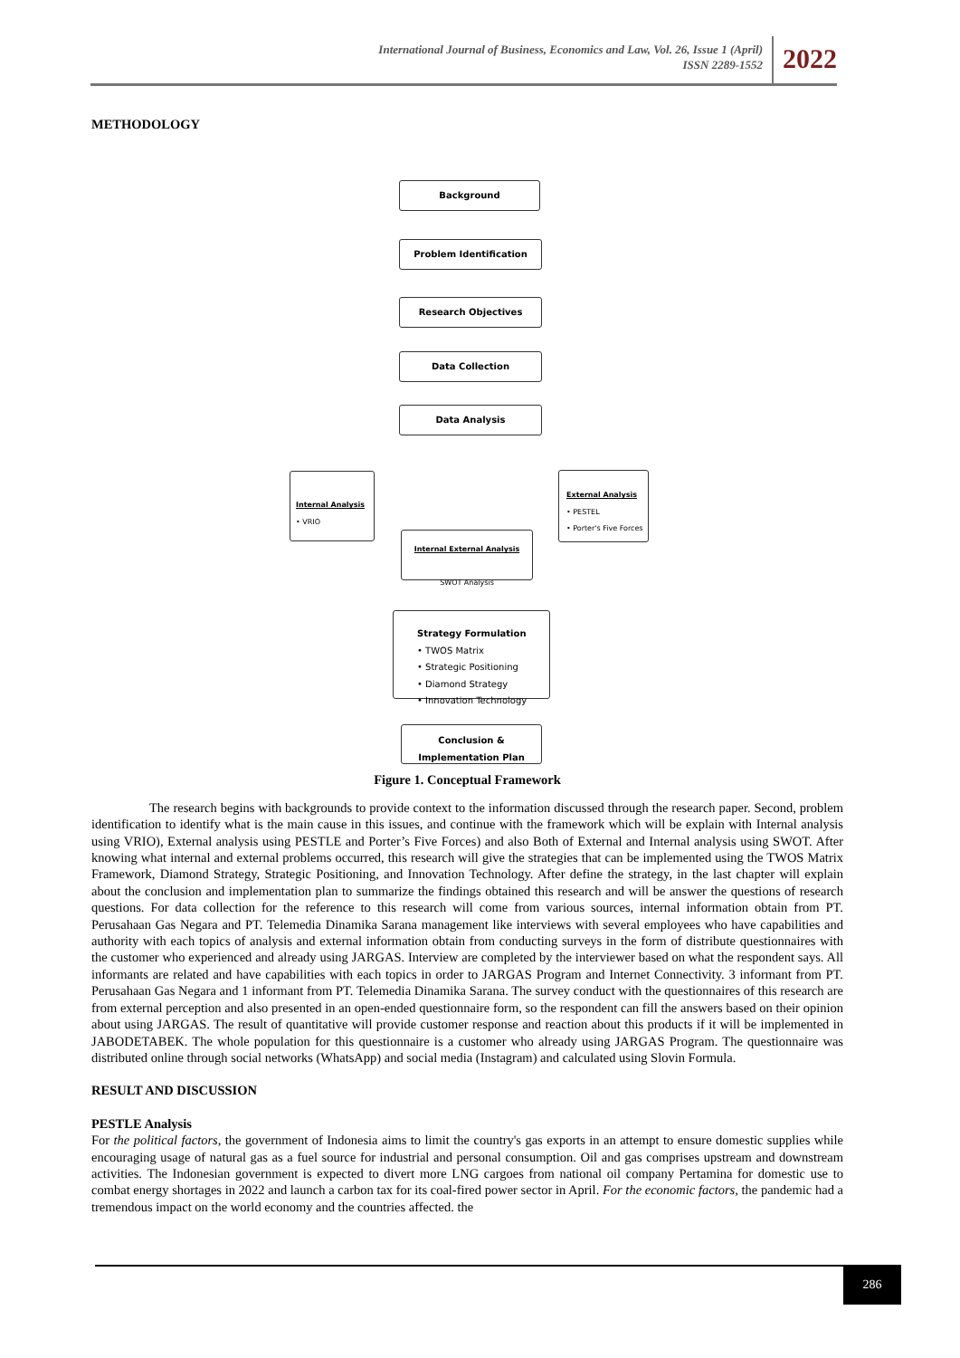International Journal of Business, Economics and Law, Vol. 26, Issue 1 (April)
ISSN 2289-1552
2022
METHODOLOGY
Background
Problem Identification
Research Objectives
Data Collection
Data Analysis
Internal Analysis
• VRIO
External Analysis
• PESTEL
• Porter's Five Forces
Internal External Analysis
SWOT Analysis
Strategy Formulation
• TWOS Matrix
• Strategic Positioning
• Diamond Strategy
• Innovation Technology
Conclusion &
Implementation Plan
Figure 1. Conceptual Framework
The research begins with backgrounds to provide context to the information discussed through the research paper. Second, problem identification to identify what is the main cause in this issues, and continue with the framework which will be explain with Internal analysis using VRIO), External analysis using PESTLE and Porter’s Five Forces) and also Both of External and Internal analysis using SWOT. After knowing what internal and external problems occurred, this research will give the strategies that can be implemented using the TWOS Matrix Framework, Diamond Strategy, Strategic Positioning, and Innovation Technology. After define the strategy, in the last chapter will explain about the conclusion and implementation plan to summarize the findings obtained this research and will be answer the questions of research questions. For data collection for the reference to this research will come from various sources, internal information obtain from PT. Perusahaan Gas Negara and PT. Telemedia Dinamika Sarana management like interviews with several employees who have capabilities and authority with each topics of analysis and external information obtain from conducting surveys in the form of distribute questionnaires with the customer who experienced and already using JARGAS. Interview are completed by the interviewer based on what the respondent says. All informants are related and have capabilities with each topics in order to JARGAS Program and Internet Connectivity. 3 informant from PT. Perusahaan Gas Negara and 1 informant from PT. Telemedia Dinamika Sarana. The survey conduct with the questionnaires of this research are from external perception and also presented in an open-ended questionnaire form, so the respondent can fill the answers based on their opinion about using JARGAS. The result of quantitative will provide customer response and reaction about this products if it will be implemented in JABODETABEK. The whole population for this questionnaire is a customer who already using JARGAS Program. The questionnaire was distributed online through social networks (WhatsApp) and social media (Instagram) and calculated using Slovin Formula.
RESULT AND DISCUSSION
PESTLE Analysis
For the political factors, the government of Indonesia aims to limit the country's gas exports in an attempt to ensure domestic supplies while encouraging usage of natural gas as a fuel source for industrial and personal consumption. Oil and gas comprises upstream and downstream activities. The Indonesian government is expected to divert more LNG cargoes from national oil company Pertamina for domestic use to combat energy shortages in 2022 and launch a carbon tax for its coal-fired power sector in April. For the economic factors, the pandemic had a tremendous impact on the world economy and the countries affected. the
286